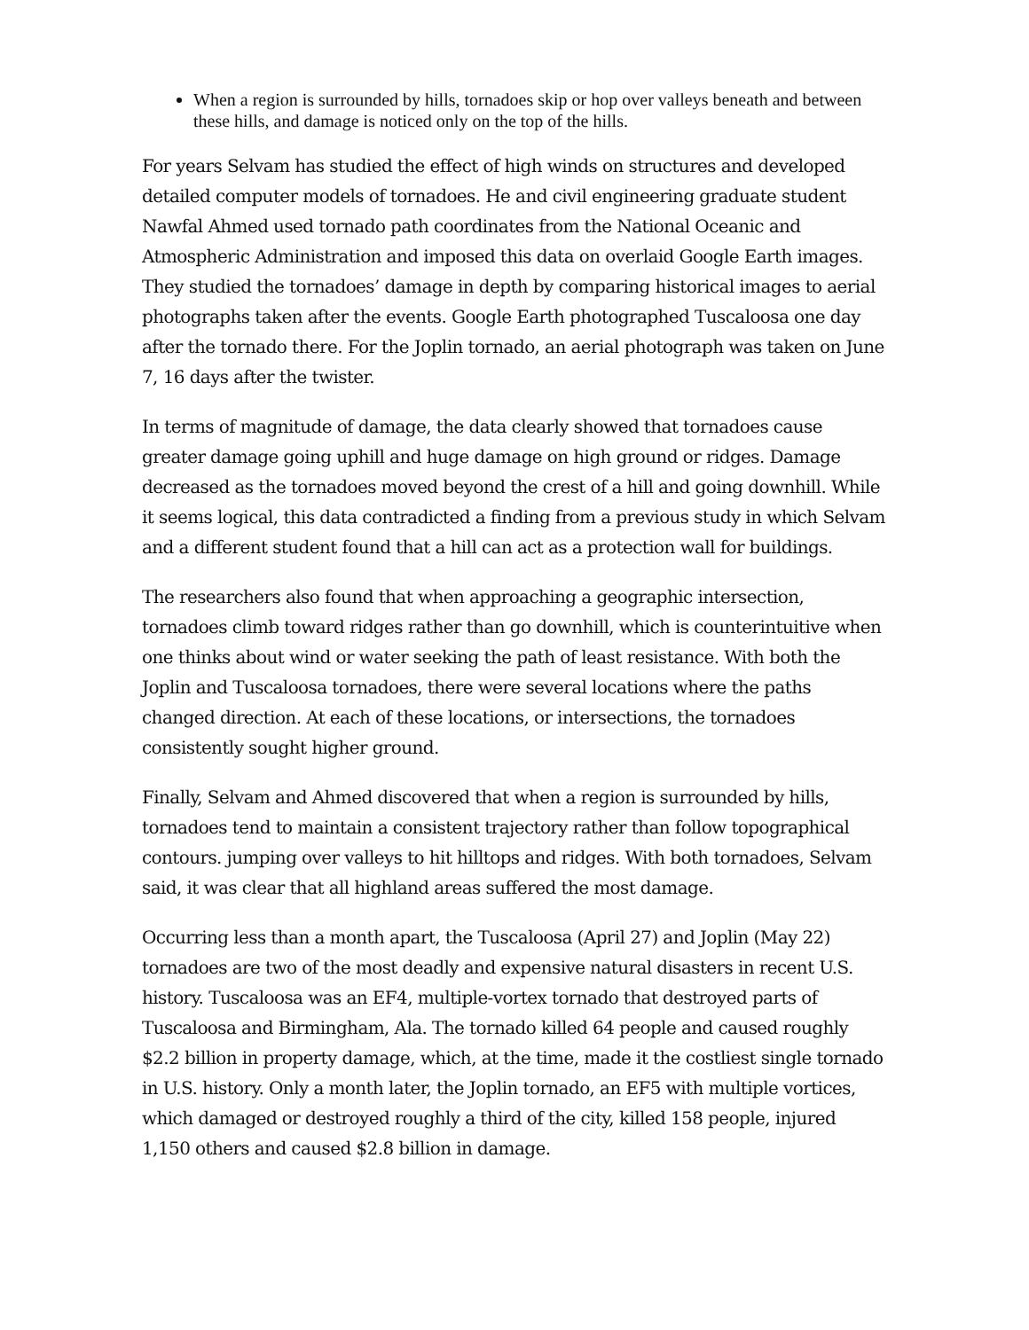When a region is surrounded by hills, tornadoes skip or hop over valleys beneath and between these hills, and damage is noticed only on the top of the hills.
For years Selvam has studied the effect of high winds on structures and developed detailed computer models of tornadoes. He and civil engineering graduate student Nawfal Ahmed used tornado path coordinates from the National Oceanic and Atmospheric Administration and imposed this data on overlaid Google Earth images. They studied the tornadoes’ damage in depth by comparing historical images to aerial photographs taken after the events. Google Earth photographed Tuscaloosa one day after the tornado there. For the Joplin tornado, an aerial photograph was taken on June 7, 16 days after the twister.
In terms of magnitude of damage, the data clearly showed that tornadoes cause greater damage going uphill and huge damage on high ground or ridges. Damage decreased as the tornadoes moved beyond the crest of a hill and going downhill. While it seems logical, this data contradicted a finding from a previous study in which Selvam and a different student found that a hill can act as a protection wall for buildings.
The researchers also found that when approaching a geographic intersection, tornadoes climb toward ridges rather than go downhill, which is counterintuitive when one thinks about wind or water seeking the path of least resistance. With both the Joplin and Tuscaloosa tornadoes, there were several locations where the paths changed direction. At each of these locations, or intersections, the tornadoes consistently sought higher ground.
Finally, Selvam and Ahmed discovered that when a region is surrounded by hills, tornadoes tend to maintain a consistent trajectory rather than follow topographical contours. jumping over valleys to hit hilltops and ridges. With both tornadoes, Selvam said, it was clear that all highland areas suffered the most damage.
Occurring less than a month apart, the Tuscaloosa (April 27) and Joplin (May 22) tornadoes are two of the most deadly and expensive natural disasters in recent U.S. history. Tuscaloosa was an EF4, multiple-vortex tornado that destroyed parts of Tuscaloosa and Birmingham, Ala. The tornado killed 64 people and caused roughly $2.2 billion in property damage, which, at the time, made it the costliest single tornado in U.S. history. Only a month later, the Joplin tornado, an EF5 with multiple vortices, which damaged or destroyed roughly a third of the city, killed 158 people, injured 1,150 others and caused $2.8 billion in damage.